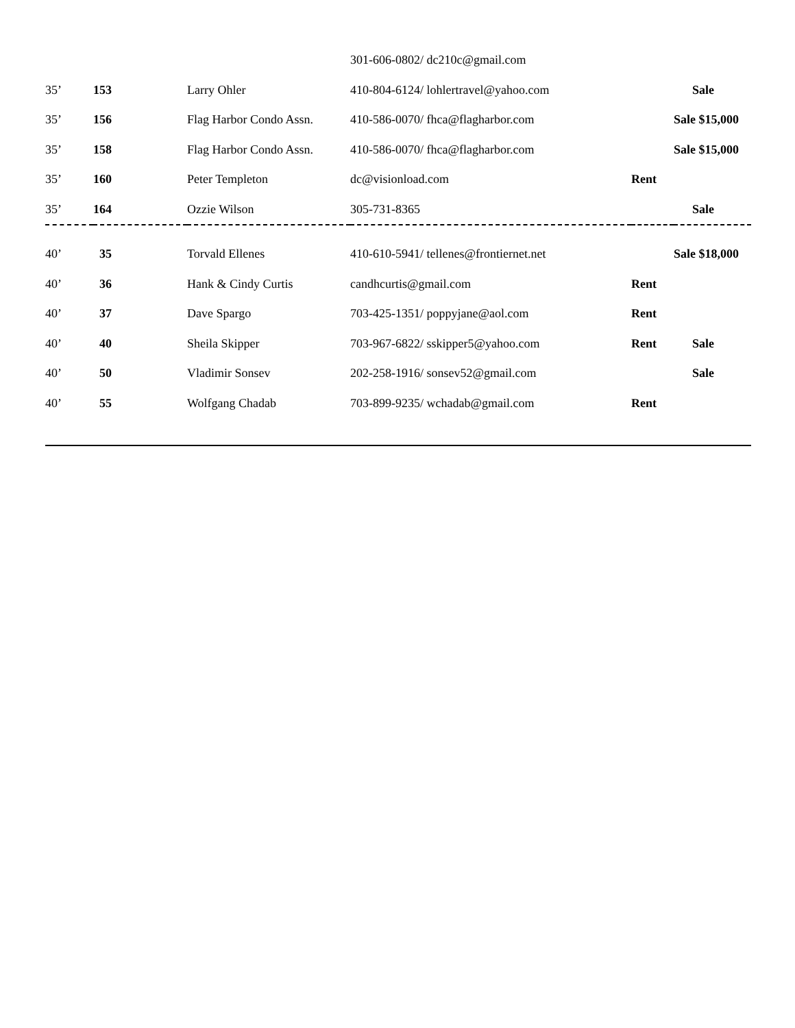| | | | 301-606-0802/ dc210c@gmail.com | | |
| 35’ | 153 | Larry Ohler | 410-804-6124/ lohlertravel@yahoo.com | | Sale |
| 35’ | 156 | Flag Harbor Condo Assn. | 410-586-0070/ fhca@flagharbor.com | | Sale $15,000 |
| 35’ | 158 | Flag Harbor Condo Assn. | 410-586-0070/ fhca@flagharbor.com | | Sale $15,000 |
| 35’ | 160 | Peter Templeton | dc@visionload.com | Rent | |
| 35’ | 164 | Ozzie Wilson | 305-731-8365 | | Sale |
| 40’ | 35 | Torvald Ellenes | 410-610-5941/ tellenes@frontiernet.net | | Sale $18,000 |
| 40’ | 36 | Hank & Cindy Curtis | candhcurtis@gmail.com | Rent | |
| 40’ | 37 | Dave Spargo | 703-425-1351/ poppyjane@aol.com | Rent | |
| 40’ | 40 | Sheila Skipper | 703-967-6822/ sskipper5@yahoo.com | Rent | Sale |
| 40’ | 50 | Vladimir Sonsev | 202-258-1916/ sonsev52@gmail.com | | Sale |
| 40’ | 55 | Wolfgang Chadab | 703-899-9235/ wchadab@gmail.com | Rent | |